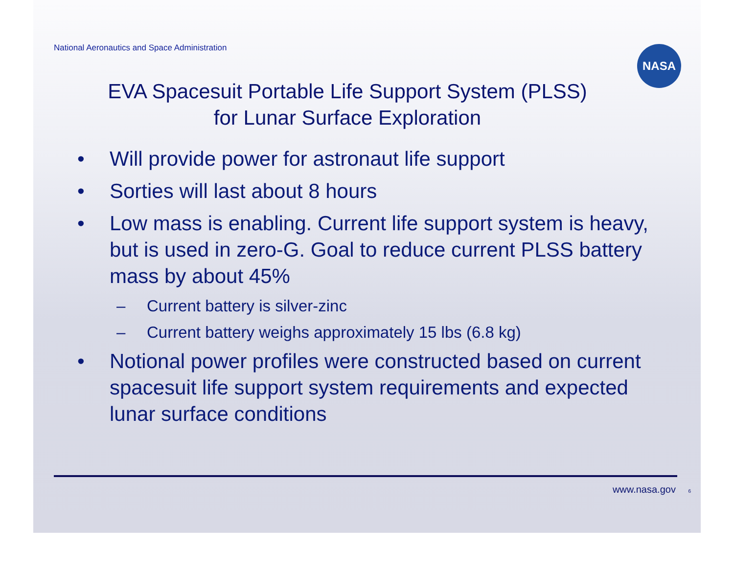National Aeronautics and Space Administration
NASA
EVA Spacesuit Portable Life Support System (PLSS)
for Lunar Surface Exploration
• Will provide power for astronaut life support
• Sorties will last about 8 hours
• Low mass is enabling. Current life support system is heavy, but is used in zero-G. Goal to reduce current PLSS battery mass by about 45%
– Current battery is silver-zinc
– Current battery weighs approximately 15 lbs (6.8 kg)
• Notional power profiles were constructed based on current spacesuit life support system requirements and expected lunar surface conditions
www.nasa.gov 6